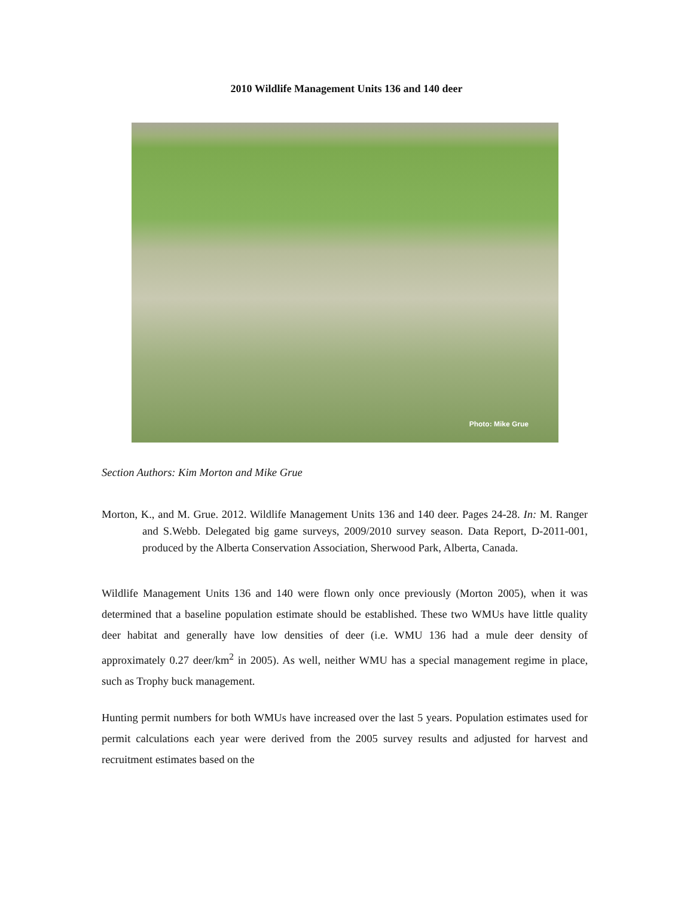2010 Wildlife Management Units 136 and 140 deer
Photo: Mike Grue
Section Authors: Kim Morton and Mike Grue
Morton, K., and M. Grue. 2012. Wildlife Management Units 136 and 140 deer. Pages 24-28. In: M. Ranger and S.Webb. Delegated big game surveys, 2009/2010 survey season. Data Report, D-2011-001, produced by the Alberta Conservation Association, Sherwood Park, Alberta, Canada.
Wildlife Management Units 136 and 140 were flown only once previously (Morton 2005), when it was determined that a baseline population estimate should be established. These two WMUs have little quality deer habitat and generally have low densities of deer (i.e. WMU 136 had a mule deer density of approximately 0.27 deer/km<sup>2</sup> in 2005). As well, neither WMU has a special management regime in place, such as Trophy buck management.
Hunting permit numbers for both WMUs have increased over the last 5 years. Population estimates used for permit calculations each year were derived from the 2005 survey results and adjusted for harvest and recruitment estimates based on the